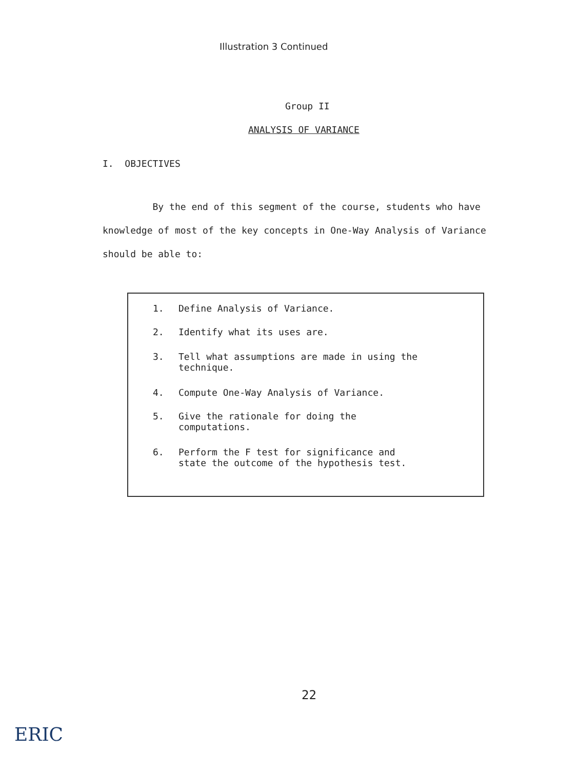Illustration 3 Continued
Group II
ANALYSIS OF VARIANCE
I. OBJECTIVES
By the end of this segment of the course, students who have knowledge of most of the key concepts in One-Way Analysis of Variance should be able to:
1. Define Analysis of Variance.
2. Identify what its uses are.
3. Tell what assumptions are made in using the
technique.
4. Compute One-Way Analysis of Variance.
5. Give the rationale for doing the
computations.
6. Perform the F test for significance and
state the outcome of the hypothesis test.
22
ERIC